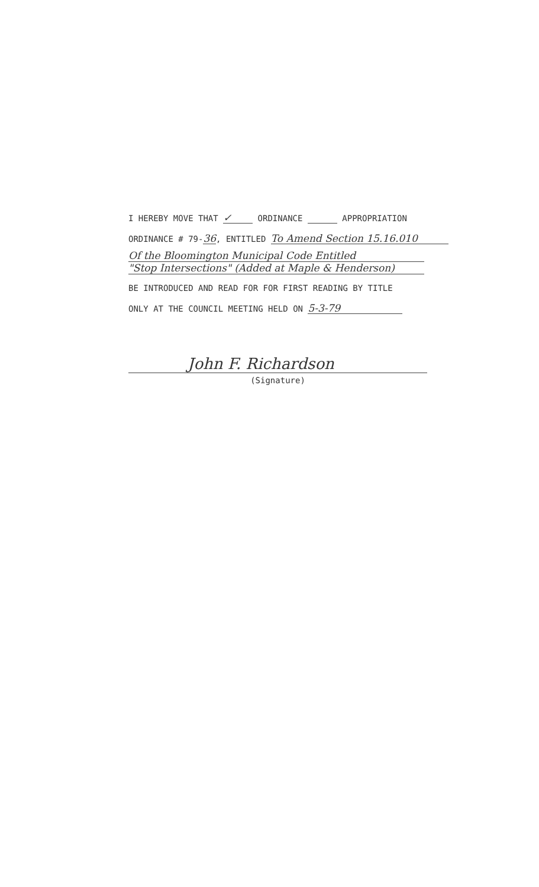I HEREBY MOVE THAT ✓ ORDINANCE APPROPRIATION
ORDINANCE # 79-36, ENTITLED To Amend Section 15.16.010
Of the Bloomington Municipal Code Entitled
"Stop Intersections" (Added at Maple & Henderson)
BE INTRODUCED AND READ FOR FOR FIRST READING BY TITLE
ONLY AT THE COUNCIL MEETING HELD ON 5-3-79
John F. Richardson
(Signature)